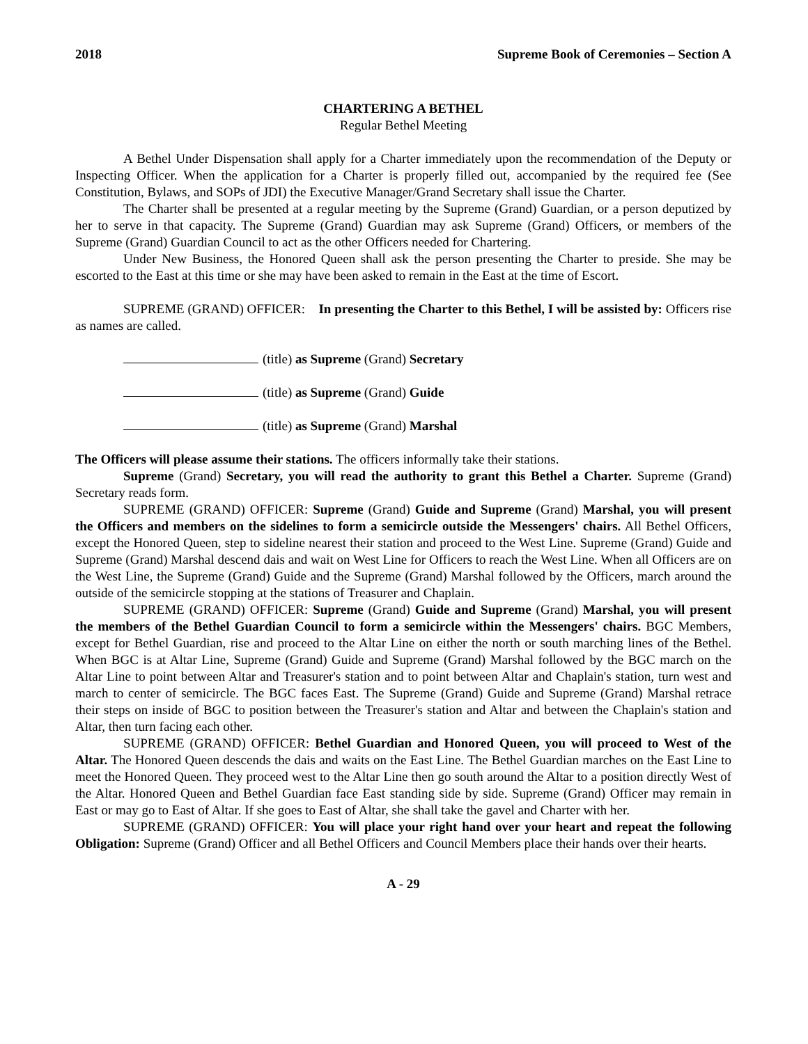2018 Supreme Book of Ceremonies – Section A
CHARTERING A BETHEL
Regular Bethel Meeting
A Bethel Under Dispensation shall apply for a Charter immediately upon the recommendation of the Deputy or Inspecting Officer. When the application for a Charter is properly filled out, accompanied by the required fee (See Constitution, Bylaws, and SOPs of JDI) the Executive Manager/Grand Secretary shall issue the Charter.
The Charter shall be presented at a regular meeting by the Supreme (Grand) Guardian, or a person deputized by her to serve in that capacity. The Supreme (Grand) Guardian may ask Supreme (Grand) Officers, or members of the Supreme (Grand) Guardian Council to act as the other Officers needed for Chartering.
Under New Business, the Honored Queen shall ask the person presenting the Charter to preside. She may be escorted to the East at this time or she may have been asked to remain in the East at the time of Escort.
SUPREME (GRAND) OFFICER: In presenting the Charter to this Bethel, I will be assisted by: Officers rise as names are called.
(title) as Supreme (Grand) Secretary
(title) as Supreme (Grand) Guide
(title) as Supreme (Grand) Marshal
The Officers will please assume their stations. The officers informally take their stations.
Supreme (Grand) Secretary, you will read the authority to grant this Bethel a Charter. Supreme (Grand) Secretary reads form.
SUPREME (GRAND) OFFICER: Supreme (Grand) Guide and Supreme (Grand) Marshal, you will present the Officers and members on the sidelines to form a semicircle outside the Messengers' chairs. All Bethel Officers, except the Honored Queen, step to sideline nearest their station and proceed to the West Line. Supreme (Grand) Guide and Supreme (Grand) Marshal descend dais and wait on West Line for Officers to reach the West Line. When all Officers are on the West Line, the Supreme (Grand) Guide and the Supreme (Grand) Marshal followed by the Officers, march around the outside of the semicircle stopping at the stations of Treasurer and Chaplain.
SUPREME (GRAND) OFFICER: Supreme (Grand) Guide and Supreme (Grand) Marshal, you will present the members of the Bethel Guardian Council to form a semicircle within the Messengers' chairs. BGC Members, except for Bethel Guardian, rise and proceed to the Altar Line on either the north or south marching lines of the Bethel. When BGC is at Altar Line, Supreme (Grand) Guide and Supreme (Grand) Marshal followed by the BGC march on the Altar Line to point between Altar and Treasurer's station and to point between Altar and Chaplain's station, turn west and march to center of semicircle. The BGC faces East. The Supreme (Grand) Guide and Supreme (Grand) Marshal retrace their steps on inside of BGC to position between the Treasurer's station and Altar and between the Chaplain's station and Altar, then turn facing each other.
SUPREME (GRAND) OFFICER: Bethel Guardian and Honored Queen, you will proceed to West of the Altar. The Honored Queen descends the dais and waits on the East Line. The Bethel Guardian marches on the East Line to meet the Honored Queen. They proceed west to the Altar Line then go south around the Altar to a position directly West of the Altar. Honored Queen and Bethel Guardian face East standing side by side. Supreme (Grand) Officer may remain in East or may go to East of Altar. If she goes to East of Altar, she shall take the gavel and Charter with her.
SUPREME (GRAND) OFFICER: You will place your right hand over your heart and repeat the following Obligation: Supreme (Grand) Officer and all Bethel Officers and Council Members place their hands over their hearts.
A - 29